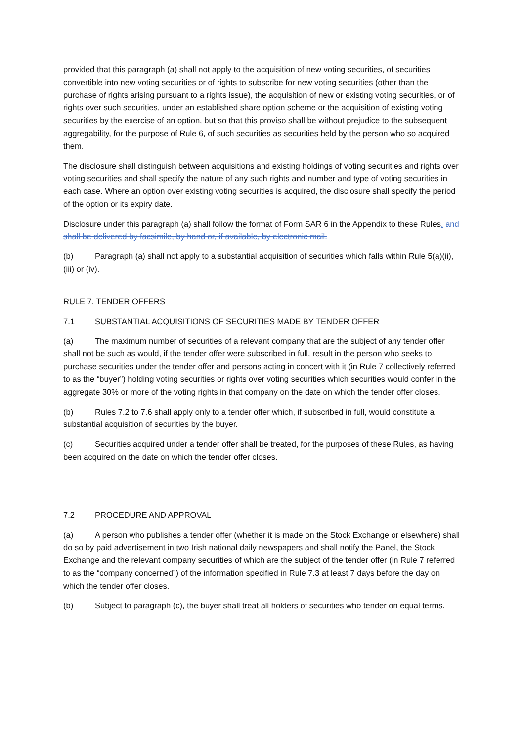provided that this paragraph (a) shall not apply to the acquisition of new voting securities, of securities convertible into new voting securities or of rights to subscribe for new voting securities (other than the purchase of rights arising pursuant to a rights issue), the acquisition of new or existing voting securities, or of rights over such securities, under an established share option scheme or the acquisition of existing voting securities by the exercise of an option, but so that this proviso shall be without prejudice to the subsequent aggregability, for the purpose of Rule 6, of such securities as securities held by the person who so acquired them.
The disclosure shall distinguish between acquisitions and existing holdings of voting securities and rights over voting securities and shall specify the nature of any such rights and number and type of voting securities in each case. Where an option over existing voting securities is acquired, the disclosure shall specify the period of the option or its expiry date.
Disclosure under this paragraph (a) shall follow the format of Form SAR 6 in the Appendix to these Rules. and shall be delivered by facsimile, by hand or, if available, by electronic mail.
(b) Paragraph (a) shall not apply to a substantial acquisition of securities which falls within Rule 5(a)(ii), (iii) or (iv).
RULE 7. TENDER OFFERS
7.1 SUBSTANTIAL ACQUISITIONS OF SECURITIES MADE BY TENDER OFFER
(a) The maximum number of securities of a relevant company that are the subject of any tender offer shall not be such as would, if the tender offer were subscribed in full, result in the person who seeks to purchase securities under the tender offer and persons acting in concert with it (in Rule 7 collectively referred to as the “buyer”) holding voting securities or rights over voting securities which securities would confer in the aggregate 30% or more of the voting rights in that company on the date on which the tender offer closes.
(b) Rules 7.2 to 7.6 shall apply only to a tender offer which, if subscribed in full, would constitute a substantial acquisition of securities by the buyer.
(c) Securities acquired under a tender offer shall be treated, for the purposes of these Rules, as having been acquired on the date on which the tender offer closes.
7.2 PROCEDURE AND APPROVAL
(a) A person who publishes a tender offer (whether it is made on the Stock Exchange or elsewhere) shall do so by paid advertisement in two Irish national daily newspapers and shall notify the Panel, the Stock Exchange and the relevant company securities of which are the subject of the tender offer (in Rule 7 referred to as the “company concerned”) of the information specified in Rule 7.3 at least 7 days before the day on which the tender offer closes.
(b) Subject to paragraph (c), the buyer shall treat all holders of securities who tender on equal terms.